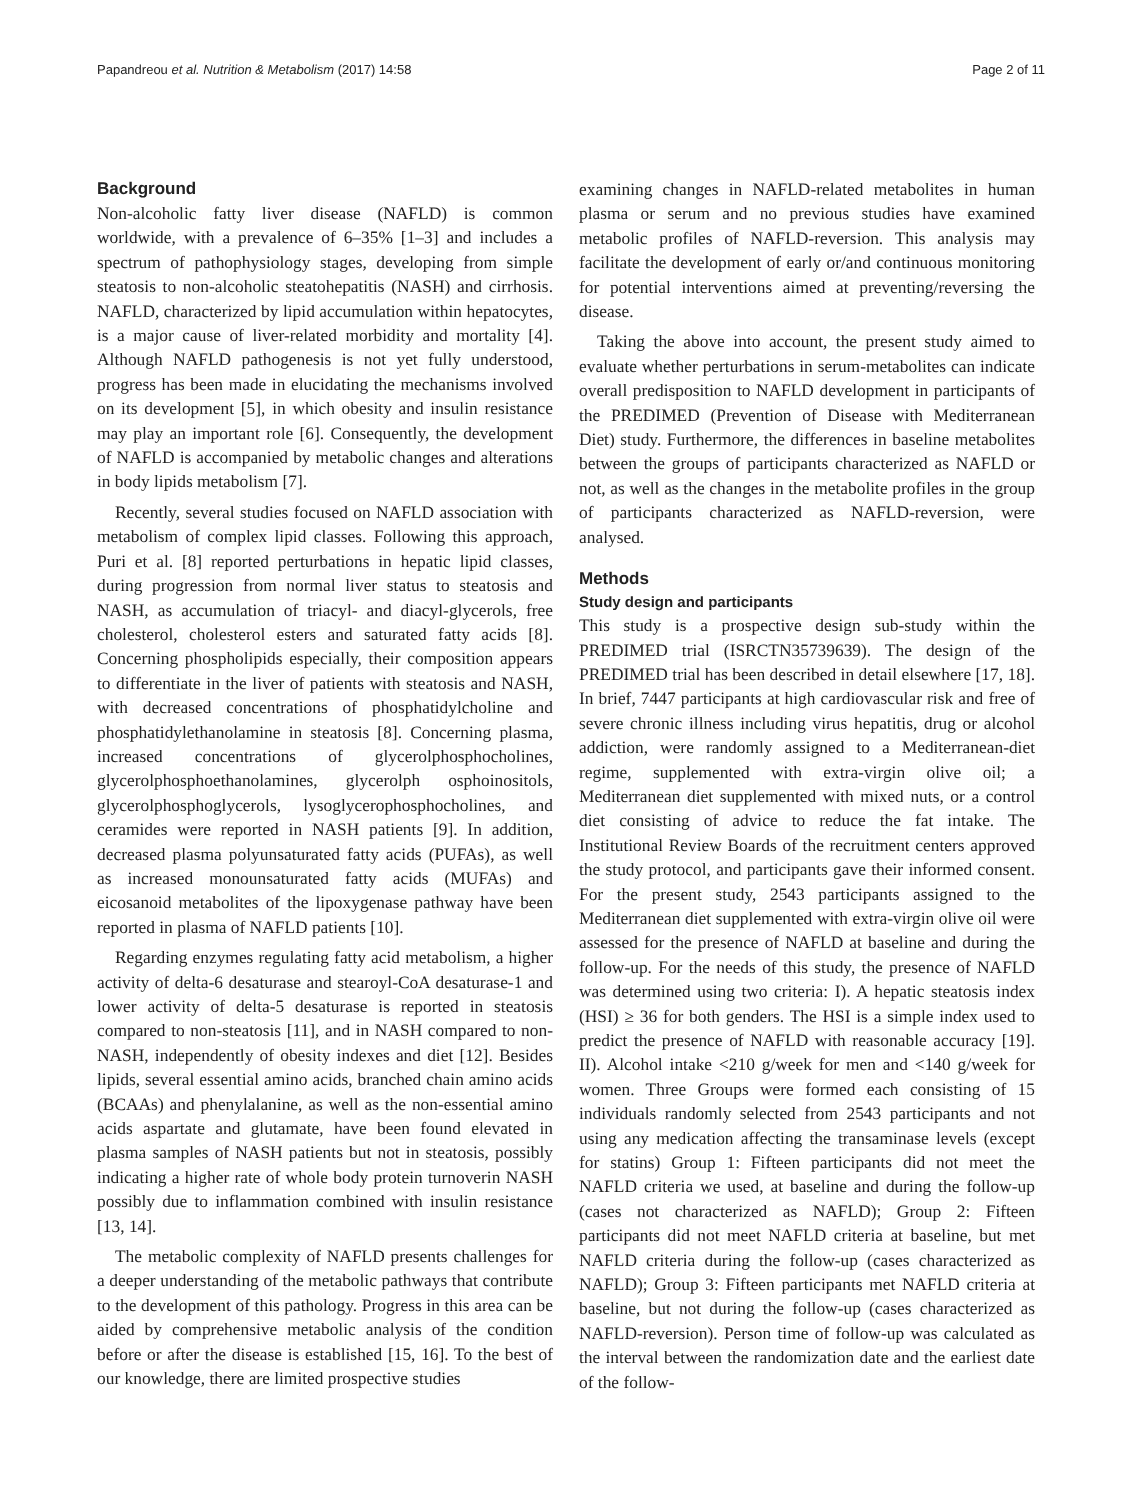Papandreou et al. Nutrition & Metabolism (2017) 14:58 Page 2 of 11
Background
Non-alcoholic fatty liver disease (NAFLD) is common worldwide, with a prevalence of 6–35% [1–3] and includes a spectrum of pathophysiology stages, developing from simple steatosis to non-alcoholic steatohepatitis (NASH) and cirrhosis. NAFLD, characterized by lipid accumulation within hepatocytes, is a major cause of liver-related morbidity and mortality [4]. Although NAFLD pathogenesis is not yet fully understood, progress has been made in elucidating the mechanisms involved on its development [5], in which obesity and insulin resistance may play an important role [6]. Consequently, the development of NAFLD is accompanied by metabolic changes and alterations in body lipids metabolism [7].
Recently, several studies focused on NAFLD association with metabolism of complex lipid classes. Following this approach, Puri et al. [8] reported perturbations in hepatic lipid classes, during progression from normal liver status to steatosis and NASH, as accumulation of triacyl- and diacyl-glycerols, free cholesterol, cholesterol esters and saturated fatty acids [8]. Concerning phospholipids especially, their composition appears to differentiate in the liver of patients with steatosis and NASH, with decreased concentrations of phosphatidylcholine and phosphatidylethanolamine in steatosis [8]. Concerning plasma, increased concentrations of glycerolphosphocholines, glycerolphosphoethanolamines, glycerolph osphoinositols, glycerolphosphoglycerols, lysoglycerophosphocholines, and ceramides were reported in NASH patients [9]. In addition, decreased plasma polyunsaturated fatty acids (PUFAs), as well as increased monounsaturated fatty acids (MUFAs) and eicosanoid metabolites of the lipoxygenase pathway have been reported in plasma of NAFLD patients [10].
Regarding enzymes regulating fatty acid metabolism, a higher activity of delta-6 desaturase and stearoyl-CoA desaturase-1 and lower activity of delta-5 desaturase is reported in steatosis compared to non-steatosis [11], and in NASH compared to non-NASH, independently of obesity indexes and diet [12]. Besides lipids, several essential amino acids, branched chain amino acids (BCAAs) and phenylalanine, as well as the non-essential amino acids aspartate and glutamate, have been found elevated in plasma samples of NASH patients but not in steatosis, possibly indicating a higher rate of whole body protein turnoverin NASH possibly due to inflammation combined with insulin resistance [13, 14].
The metabolic complexity of NAFLD presents challenges for a deeper understanding of the metabolic pathways that contribute to the development of this pathology. Progress in this area can be aided by comprehensive metabolic analysis of the condition before or after the disease is established [15, 16]. To the best of our knowledge, there are limited prospective studies
examining changes in NAFLD-related metabolites in human plasma or serum and no previous studies have examined metabolic profiles of NAFLD-reversion. This analysis may facilitate the development of early or/and continuous monitoring for potential interventions aimed at preventing/reversing the disease.
Taking the above into account, the present study aimed to evaluate whether perturbations in serum-metabolites can indicate overall predisposition to NAFLD development in participants of the PREDIMED (Prevention of Disease with Mediterranean Diet) study. Furthermore, the differences in baseline metabolites between the groups of participants characterized as NAFLD or not, as well as the changes in the metabolite profiles in the group of participants characterized as NAFLD-reversion, were analysed.
Methods
Study design and participants
This study is a prospective design sub-study within the PREDIMED trial (ISRCTN35739639). The design of the PREDIMED trial has been described in detail elsewhere [17, 18]. In brief, 7447 participants at high cardiovascular risk and free of severe chronic illness including virus hepatitis, drug or alcohol addiction, were randomly assigned to a Mediterranean-diet regime, supplemented with extra-virgin olive oil; a Mediterranean diet supplemented with mixed nuts, or a control diet consisting of advice to reduce the fat intake. The Institutional Review Boards of the recruitment centers approved the study protocol, and participants gave their informed consent. For the present study, 2543 participants assigned to the Mediterranean diet supplemented with extra-virgin olive oil were assessed for the presence of NAFLD at baseline and during the follow-up. For the needs of this study, the presence of NAFLD was determined using two criteria: I). A hepatic steatosis index (HSI) ≥ 36 for both genders. The HSI is a simple index used to predict the presence of NAFLD with reasonable accuracy [19]. II). Alcohol intake <210 g/week for men and <140 g/week for women. Three Groups were formed each consisting of 15 individuals randomly selected from 2543 participants and not using any medication affecting the transaminase levels (except for statins) Group 1: Fifteen participants did not meet the NAFLD criteria we used, at baseline and during the follow-up (cases not characterized as NAFLD); Group 2: Fifteen participants did not meet NAFLD criteria at baseline, but met NAFLD criteria during the follow-up (cases characterized as NAFLD); Group 3: Fifteen participants met NAFLD criteria at baseline, but not during the follow-up (cases characterized as NAFLD-reversion). Person time of follow-up was calculated as the interval between the randomization date and the earliest date of the follow-